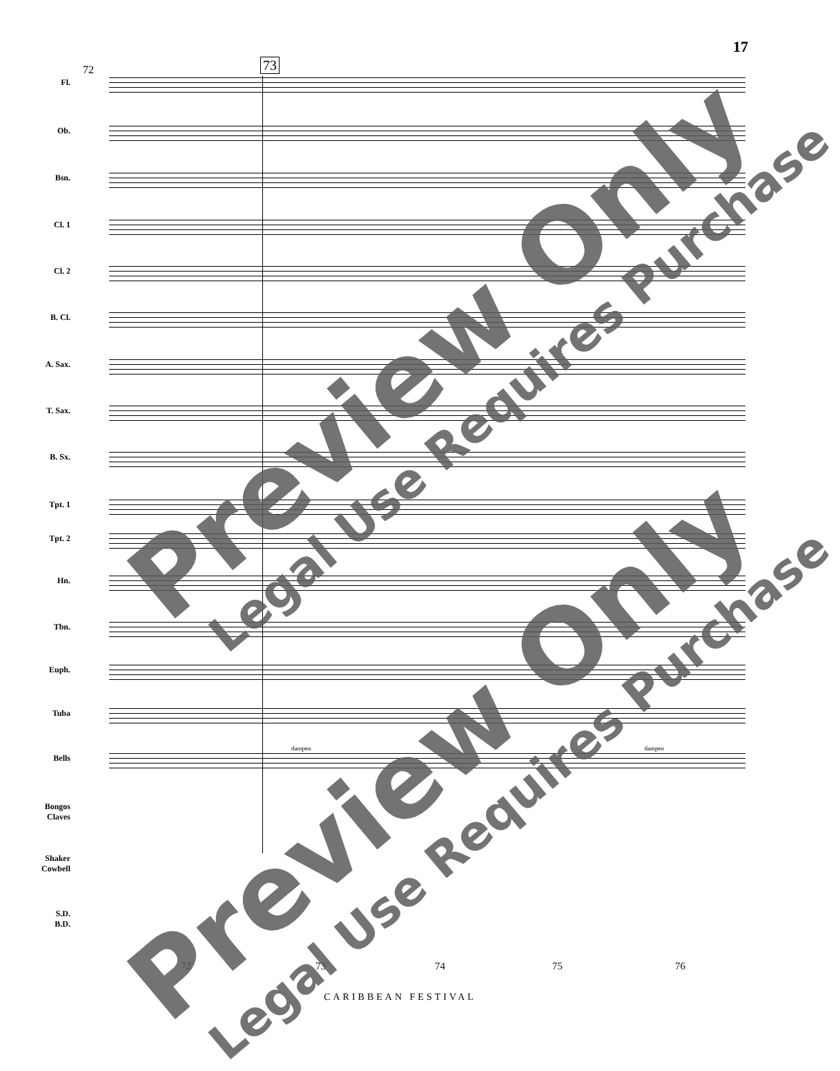17
72 73
Fl.
Ob.
Bsn.
Cl. 1
Cl. 2
B. Cl.
A. Sax.
T. Sax.
B. Sx.
Tpt. 1
Tpt. 2
Hn.
Tbn.
Euph.
Tuba
Bells
dampen dampen
Bongos
Claves
Shaker
Cowbell
S.D.
B.D.
72 73 74 75 76
CARIBBEAN FESTIVAL
Preview Only Legal Use Requires Purchase
Preview Only Legal Use Requires Purchase